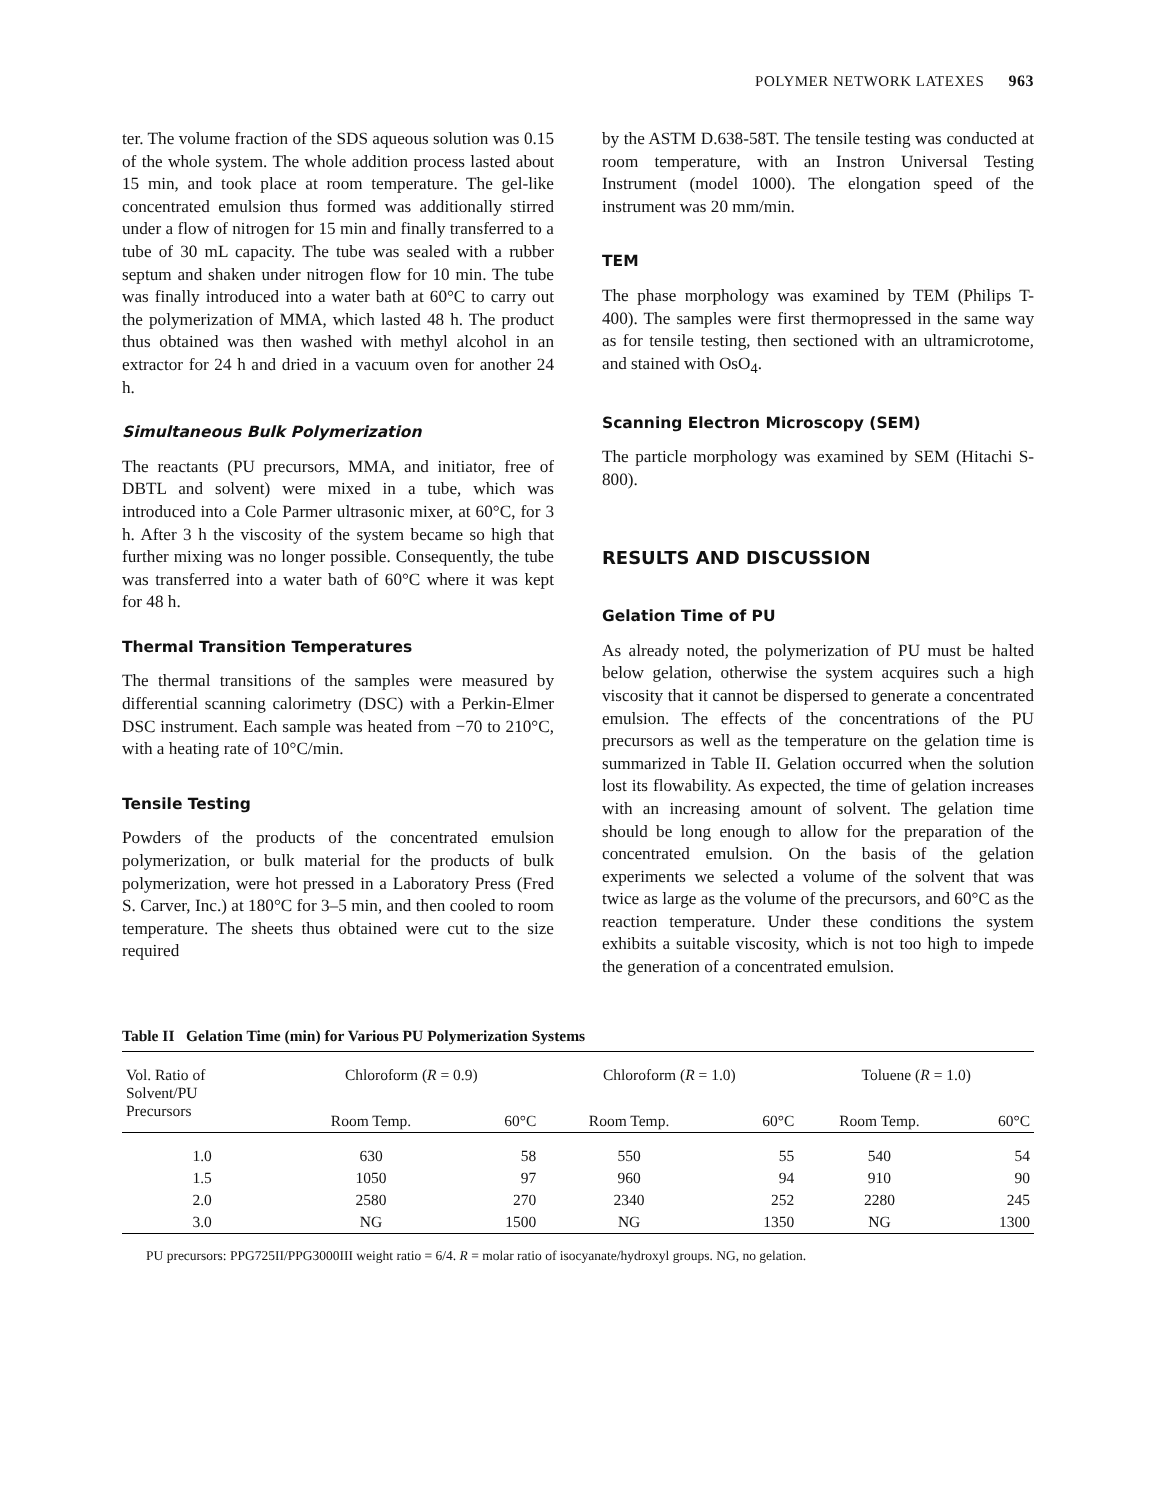POLYMER NETWORK LATEXES 963
ter. The volume fraction of the SDS aqueous solution was 0.15 of the whole system. The whole addition process lasted about 15 min, and took place at room temperature. The gel-like concentrated emulsion thus formed was additionally stirred under a flow of nitrogen for 15 min and finally transferred to a tube of 30 mL capacity. The tube was sealed with a rubber septum and shaken under nitrogen flow for 10 min. The tube was finally introduced into a water bath at 60°C to carry out the polymerization of MMA, which lasted 48 h. The product thus obtained was then washed with methyl alcohol in an extractor for 24 h and dried in a vacuum oven for another 24 h.
Simultaneous Bulk Polymerization
The reactants (PU precursors, MMA, and initiator, free of DBTL and solvent) were mixed in a tube, which was introduced into a Cole Parmer ultrasonic mixer, at 60°C, for 3 h. After 3 h the viscosity of the system became so high that further mixing was no longer possible. Consequently, the tube was transferred into a water bath of 60°C where it was kept for 48 h.
Thermal Transition Temperatures
The thermal transitions of the samples were measured by differential scanning calorimetry (DSC) with a Perkin-Elmer DSC instrument. Each sample was heated from −70 to 210°C, with a heating rate of 10°C/min.
Tensile Testing
Powders of the products of the concentrated emulsion polymerization, or bulk material for the products of bulk polymerization, were hot pressed in a Laboratory Press (Fred S. Carver, Inc.) at 180°C for 3–5 min, and then cooled to room temperature. The sheets thus obtained were cut to the size required
by the ASTM D.638-58T. The tensile testing was conducted at room temperature, with an Instron Universal Testing Instrument (model 1000). The elongation speed of the instrument was 20 mm/min.
TEM
The phase morphology was examined by TEM (Philips T-400). The samples were first thermopressed in the same way as for tensile testing, then sectioned with an ultramicrotome, and stained with OsO<sub>4</sub>.
Scanning Electron Microscopy (SEM)
The particle morphology was examined by SEM (Hitachi S-800).
RESULTS AND DISCUSSION
Gelation Time of PU
As already noted, the polymerization of PU must be halted below gelation, otherwise the system acquires such a high viscosity that it cannot be dispersed to generate a concentrated emulsion. The effects of the concentrations of the PU precursors as well as the temperature on the gelation time is summarized in Table II. Gelation occurred when the solution lost its flowability. As expected, the time of gelation increases with an increasing amount of solvent. The gelation time should be long enough to allow for the preparation of the concentrated emulsion. On the basis of the gelation experiments we selected a volume of the solvent that was twice as large as the volume of the precursors, and 60°C as the reaction temperature. Under these conditions the system exhibits a suitable viscosity, which is not too high to impede the generation of a concentrated emulsion.
Table II Gelation Time (min) for Various PU Polymerization Systems
| Vol. Ratio of Solvent/PU Precursors | Chloroform ( R = 0.9) | | Chloroform ( R = 1.0) | | Toluene ( R = 1.0) | |
| --- | --- | --- | --- | --- | --- | --- |
| | Room Temp. | 60°C | Room Temp. | 60°C | Room Temp. | 60°C |
| 1.0 | 630 | 58 | 550 | 55 | 540 | 54 |
| 1.5 | 1050 | 97 | 960 | 94 | 910 | 90 |
| 2.0 | 2580 | 270 | 2340 | 252 | 2280 | 245 |
| 3.0 | NG | 1500 | NG | 1350 | NG | 1300 |
PU precursors: PPG725II/PPG3000III weight ratio = 6/4. R = molar ratio of isocyanate/hydroxyl groups. NG, no gelation.